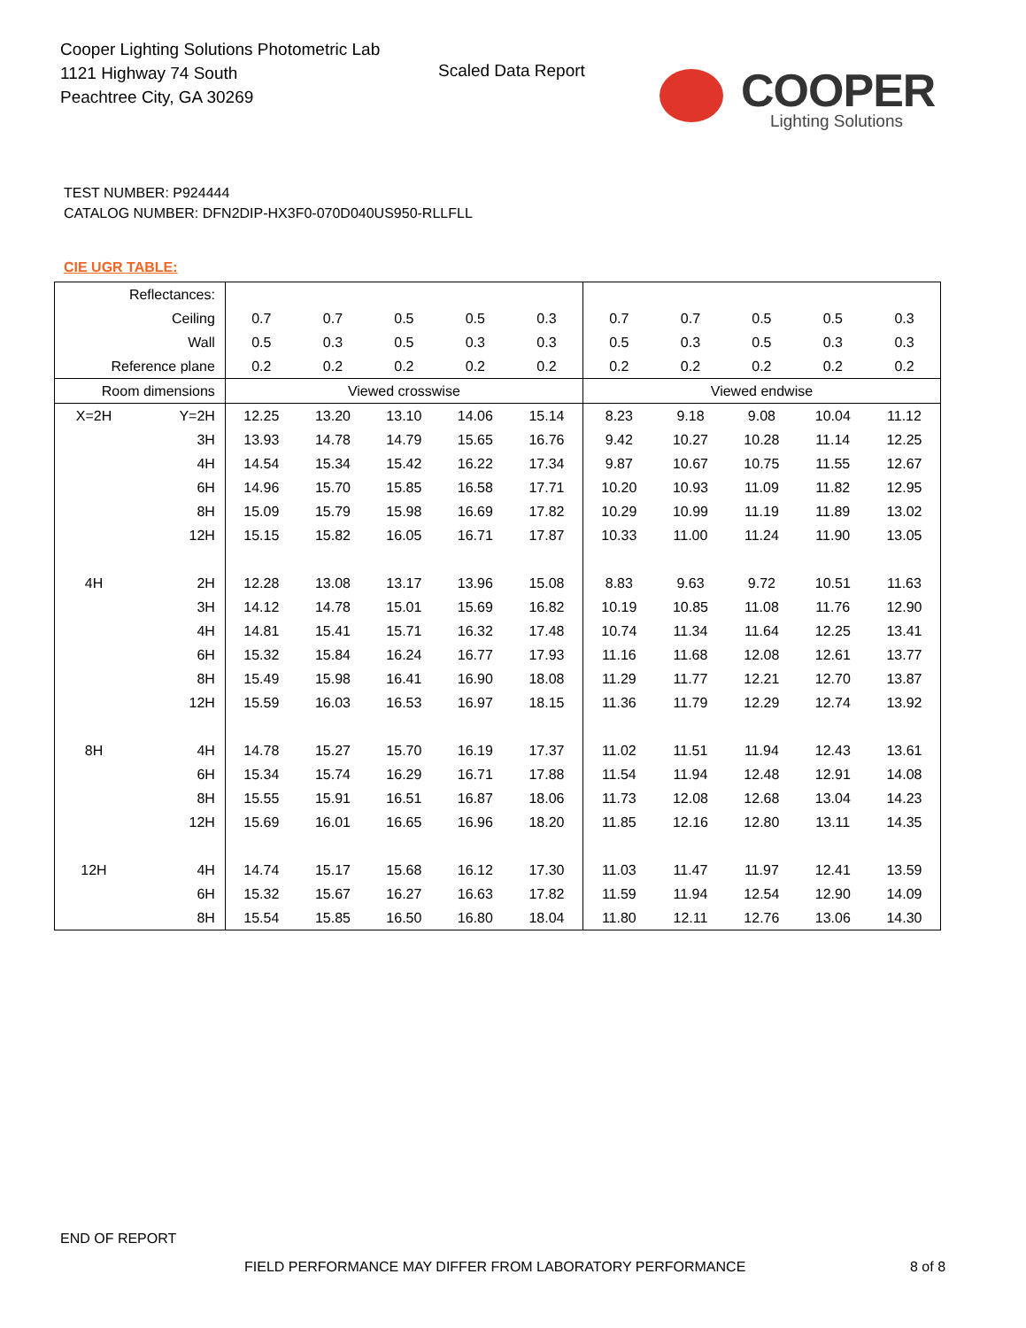Cooper Lighting Solutions Photometric Lab
1121 Highway 74 South
Peachtree City, GA 30269
Scaled Data Report
COOPER
Lighting Solutions
TEST NUMBER: P924444
CATALOG NUMBER: DFN2DIP-HX3F0-070D040US950-RLLFLL
CIE UGR TABLE:
| Reflectances: | | | | | | | | | | | |
| Ceiling | | 0.7 | 0.7 | 0.5 | 0.5 | 0.3 | 0.7 | 0.7 | 0.5 | 0.5 | 0.3 |
| Wall | | 0.5 | 0.3 | 0.5 | 0.3 | 0.3 | 0.5 | 0.3 | 0.5 | 0.3 | 0.3 |
| Reference plane | | 0.2 | 0.2 | 0.2 | 0.2 | 0.2 | 0.2 | 0.2 | 0.2 | 0.2 | 0.2 |
| Room dimensions | | Viewed crosswise | | | | | Viewed endwise | | | | |
| X=2H | Y=2H | 12.25 | 13.20 | 13.10 | 14.06 | 15.14 | 8.23 | 9.18 | 9.08 | 10.04 | 11.12 |
| | 3H | 13.93 | 14.78 | 14.79 | 15.65 | 16.76 | 9.42 | 10.27 | 10.28 | 11.14 | 12.25 |
| | 4H | 14.54 | 15.34 | 15.42 | 16.22 | 17.34 | 9.87 | 10.67 | 10.75 | 11.55 | 12.67 |
| | 6H | 14.96 | 15.70 | 15.85 | 16.58 | 17.71 | 10.20 | 10.93 | 11.09 | 11.82 | 12.95 |
| | 8H | 15.09 | 15.79 | 15.98 | 16.69 | 17.82 | 10.29 | 10.99 | 11.19 | 11.89 | 13.02 |
| | 12H | 15.15 | 15.82 | 16.05 | 16.71 | 17.87 | 10.33 | 11.00 | 11.24 | 11.90 | 13.05 |
| 4H | 2H | 12.28 | 13.08 | 13.17 | 13.96 | 15.08 | 8.83 | 9.63 | 9.72 | 10.51 | 11.63 |
| | 3H | 14.12 | 14.78 | 15.01 | 15.69 | 16.82 | 10.19 | 10.85 | 11.08 | 11.76 | 12.90 |
| | 4H | 14.81 | 15.41 | 15.71 | 16.32 | 17.48 | 10.74 | 11.34 | 11.64 | 12.25 | 13.41 |
| | 6H | 15.32 | 15.84 | 16.24 | 16.77 | 17.93 | 11.16 | 11.68 | 12.08 | 12.61 | 13.77 |
| | 8H | 15.49 | 15.98 | 16.41 | 16.90 | 18.08 | 11.29 | 11.77 | 12.21 | 12.70 | 13.87 |
| | 12H | 15.59 | 16.03 | 16.53 | 16.97 | 18.15 | 11.36 | 11.79 | 12.29 | 12.74 | 13.92 |
| 8H | 4H | 14.78 | 15.27 | 15.70 | 16.19 | 17.37 | 11.02 | 11.51 | 11.94 | 12.43 | 13.61 |
| | 6H | 15.34 | 15.74 | 16.29 | 16.71 | 17.88 | 11.54 | 11.94 | 12.48 | 12.91 | 14.08 |
| | 8H | 15.55 | 15.91 | 16.51 | 16.87 | 18.06 | 11.73 | 12.08 | 12.68 | 13.04 | 14.23 |
| | 12H | 15.69 | 16.01 | 16.65 | 16.96 | 18.20 | 11.85 | 12.16 | 12.80 | 13.11 | 14.35 |
| 12H | 4H | 14.74 | 15.17 | 15.68 | 16.12 | 17.30 | 11.03 | 11.47 | 11.97 | 12.41 | 13.59 |
| | 6H | 15.32 | 15.67 | 16.27 | 16.63 | 17.82 | 11.59 | 11.94 | 12.54 | 12.90 | 14.09 |
| | 8H | 15.54 | 15.85 | 16.50 | 16.80 | 18.04 | 11.80 | 12.11 | 12.76 | 13.06 | 14.30 |
END OF REPORT
FIELD PERFORMANCE MAY DIFFER FROM LABORATORY PERFORMANCE
8 of 8